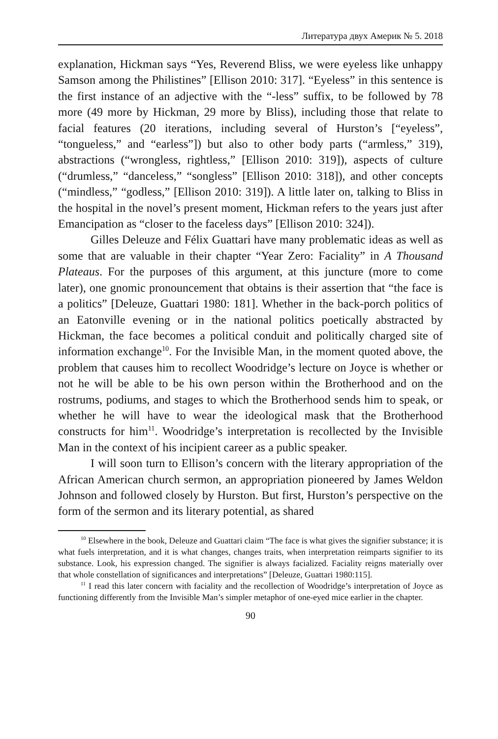Литература двух Америк № 5. 2018
explanation, Hickman says “Yes, Reverend Bliss, we were eyeless like unhappy Samson among the Philistines” [Ellison 2010: 317]. “Eyeless” in this sentence is the first instance of an adjective with the “-less” suffix, to be followed by 78 more (49 more by Hickman, 29 more by Bliss), including those that relate to facial features (20 iterations, including several of Hurston’s [“eyeless”, “tongueless,” and “earless”]) but also to other body parts (“armless,” 319), abstractions (“wrongless, rightless,” [Ellison 2010: 319]), aspects of culture (“drumless,” “danceless,” “songless” [Ellison 2010: 318]), and other concepts (“mindless,” “godless,” [Ellison 2010: 319]). A little later on, talking to Bliss in the hospital in the novel’s present moment, Hickman refers to the years just after Emancipation as “closer to the faceless days” [Ellison 2010: 324]).
Gilles Deleuze and Félix Guattari have many problematic ideas as well as some that are valuable in their chapter “Year Zero: Faciality” in A Thousand Plateaus. For the purposes of this argument, at this juncture (more to come later), one gnomic pronouncement that obtains is their assertion that “the face is a politics” [Deleuze, Guattari 1980: 181]. Whether in the back-porch politics of an Eatonville evening or in the national politics poetically abstracted by Hickman, the face becomes a political conduit and politically charged site of information exchange<sup>10</sup>. For the Invisible Man, in the moment quoted above, the problem that causes him to recollect Woodridge’s lecture on Joyce is whether or not he will be able to be his own person within the Brotherhood and on the rostrums, podiums, and stages to which the Brotherhood sends him to speak, or whether he will have to wear the ideological mask that the Brotherhood constructs for him<sup>11</sup>. Woodridge’s interpretation is recollected by the Invisible Man in the context of his incipient career as a public speaker.
I will soon turn to Ellison’s concern with the literary appropriation of the African American church sermon, an appropriation pioneered by James Weldon Johnson and followed closely by Hurston. But first, Hurston’s perspective on the form of the sermon and its literary potential, as shared
<sup>10</sup> Elsewhere in the book, Deleuze and Guattari claim “The face is what gives the signifier substance; it is what fuels interpretation, and it is what changes, changes traits, when interpretation reimparts signifier to its substance. Look, his expression changed. The signifier is always facialized. Faciality reigns materially over that whole constellation of significances and interpretations” [Deleuze, Guattari 1980:115].
<sup>11</sup> I read this later concern with faciality and the recollection of Woodridge’s interpretation of Joyce as functioning differently from the Invisible Man’s simpler metaphor of one-eyed mice earlier in the chapter.
90